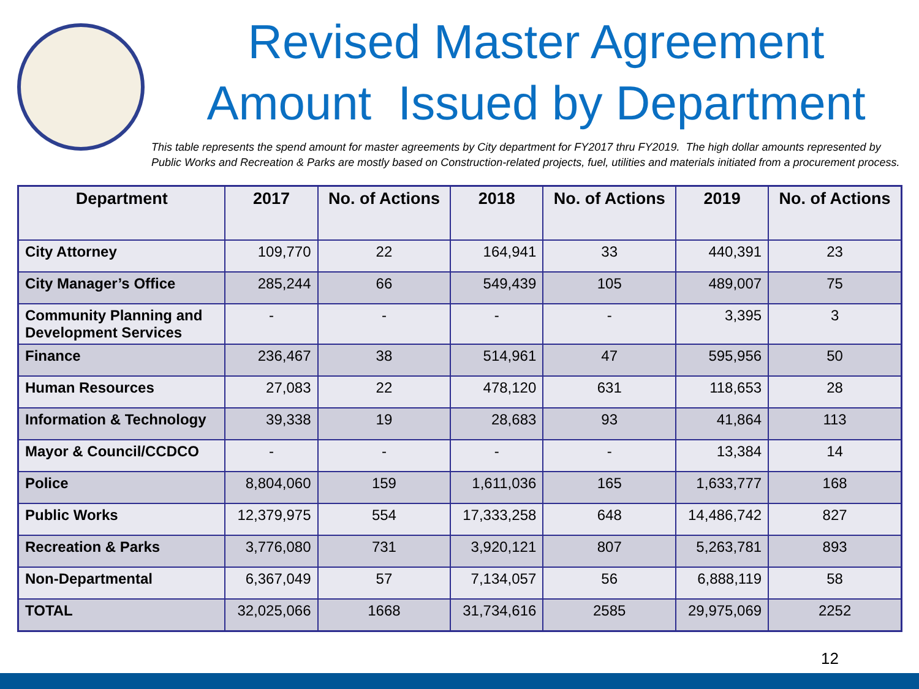Revised Master Agreement
Amount Issued by Department
This table represents the spend amount for master agreements by City department for FY2017 thru FY2019. The high dollar amounts represented by Public Works and Recreation & Parks are mostly based on Construction-related projects, fuel, utilities and materials initiated from a procurement process.
| Department | 2017 | No. of Actions | 2018 | No. of Actions | 2019 | No. of Actions |
| --- | --- | --- | --- | --- | --- | --- |
| City Attorney | 109,770 | 22 | 164,941 | 33 | 440,391 | 23 |
| City Manager’s Office | 285,244 | 66 | 549,439 | 105 | 489,007 | 75 |
| Community Planning and Development Services | - | - | - | - | 3,395 | 3 |
| Finance | 236,467 | 38 | 514,961 | 47 | 595,956 | 50 |
| Human Resources | 27,083 | 22 | 478,120 | 631 | 118,653 | 28 |
| Information & Technology | 39,338 | 19 | 28,683 | 93 | 41,864 | 113 |
| Mayor & Council/CCDCO | - | - | - | - | 13,384 | 14 |
| Police | 8,804,060 | 159 | 1,611,036 | 165 | 1,633,777 | 168 |
| Public Works | 12,379,975 | 554 | 17,333,258 | 648 | 14,486,742 | 827 |
| Recreation & Parks | 3,776,080 | 731 | 3,920,121 | 807 | 5,263,781 | 893 |
| Non-Departmental | 6,367,049 | 57 | 7,134,057 | 56 | 6,888,119 | 58 |
| TOTAL | 32,025,066 | 1668 | 31,734,616 | 2585 | 29,975,069 | 2252 |
12